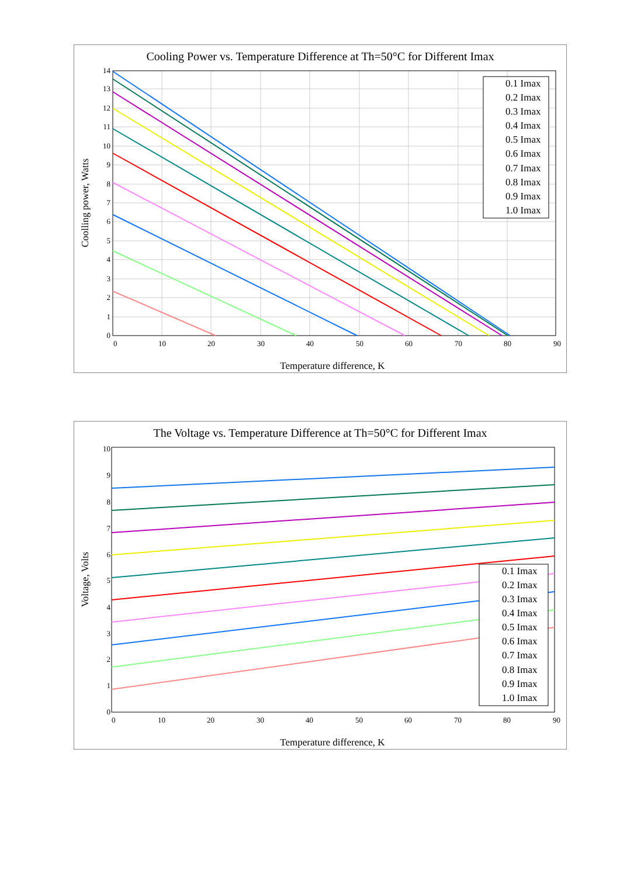Cooling Power vs. Temperature Difference at Th=50°C for Different Imax
0.1 Imax
0.2 Imax
0.3 Imax
0.4 Imax
0.5 Imax
0.6 Imax
0.7 Imax
0.8 Imax
0.9 Imax
1.0 Imax
0
1
2
3
4
5
6
7
8
9
10
11
12
13
14
0
10
20
30
40
50
60
70
80
90
Temperature difference, K
Coolling power, Watts
The Voltage vs. Temperature Difference at Th=50°C for Different Imax
0.1 Imax
0.2 Imax
0.3 Imax
0.4 Imax
0.5 Imax
0.6 Imax
0.7 Imax
0.8 Imax
0.9 Imax
1.0 Imax
0
1
2
3
4
5
6
7
8
9
10
0
10
20
30
40
50
60
70
80
90
Temperature difference, K
Voltage, Volts